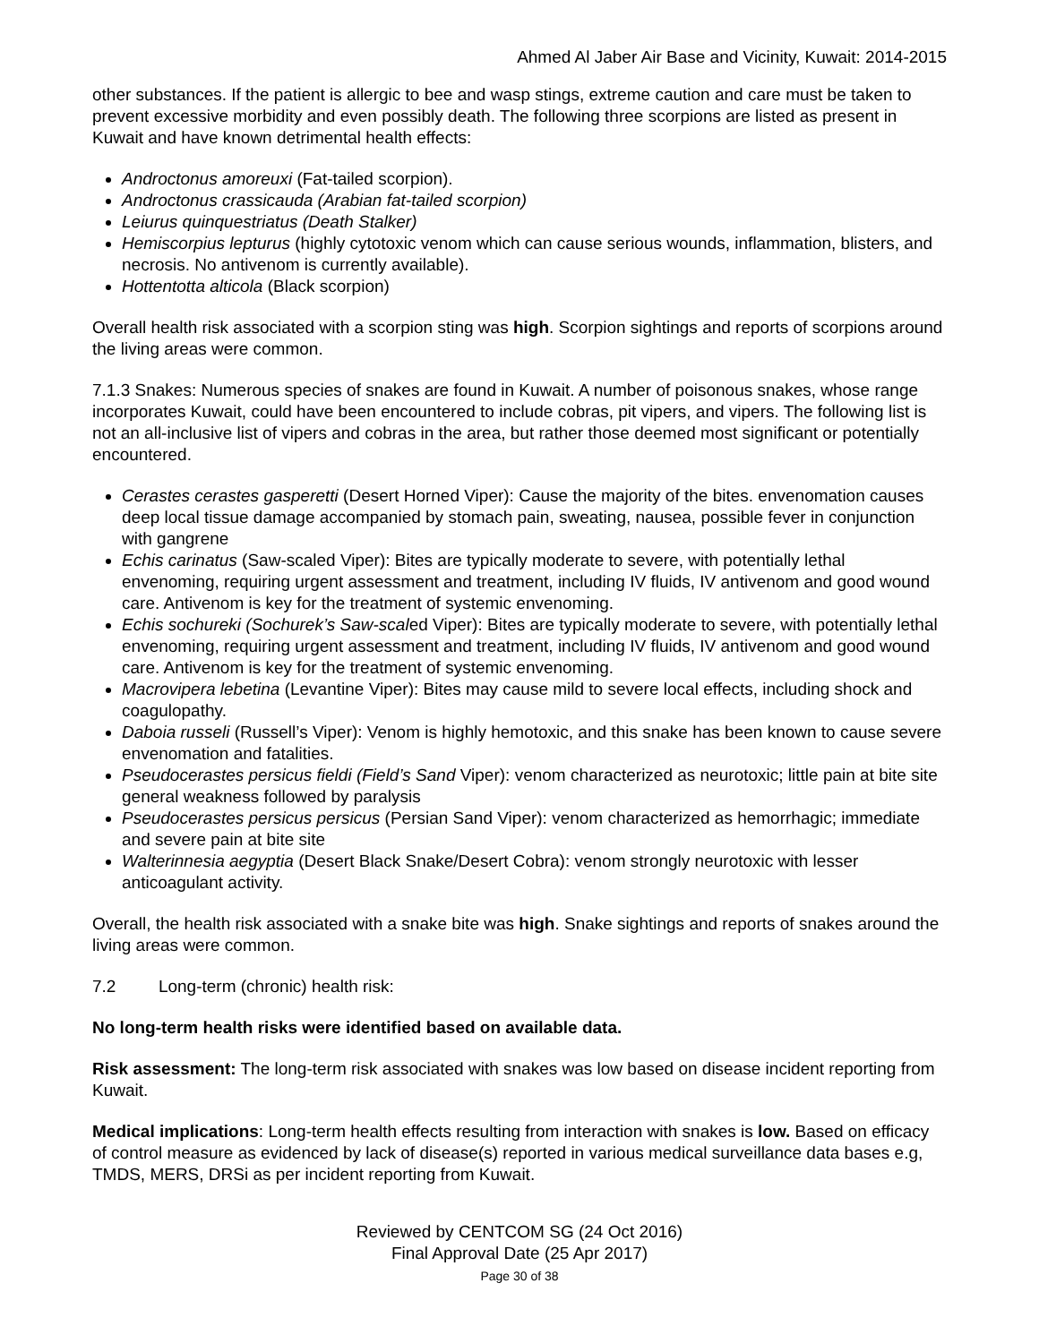Ahmed Al Jaber Air Base and Vicinity, Kuwait: 2014-2015
other substances. If the patient is allergic to bee and wasp stings, extreme caution and care must be taken to prevent excessive morbidity and even possibly death. The following three scorpions are listed as present in Kuwait and have known detrimental health effects:
Androctonus amoreuxi (Fat-tailed scorpion).
Androctonus crassicauda (Arabian fat-tailed scorpion)
Leiurus quinquestriatus (Death Stalker)
Hemiscorpius lepturus (highly cytotoxic venom which can cause serious wounds, inflammation, blisters, and necrosis. No antivenom is currently available).
Hottentotta alticola (Black scorpion)
Overall health risk associated with a scorpion sting was high. Scorpion sightings and reports of scorpions around the living areas were common.
7.1.3 Snakes: Numerous species of snakes are found in Kuwait. A number of poisonous snakes, whose range incorporates Kuwait, could have been encountered to include cobras, pit vipers, and vipers. The following list is not an all-inclusive list of vipers and cobras in the area, but rather those deemed most significant or potentially encountered.
Cerastes cerastes gasperetti (Desert Horned Viper): Cause the majority of the bites. envenomation causes deep local tissue damage accompanied by stomach pain, sweating, nausea, possible fever in conjunction with gangrene
Echis carinatus (Saw-scaled Viper): Bites are typically moderate to severe, with potentially lethal envenoming, requiring urgent assessment and treatment, including IV fluids, IV antivenom and good wound care. Antivenom is key for the treatment of systemic envenoming.
Echis sochureki (Sochurek’s Saw-scaled Viper): Bites are typically moderate to severe, with potentially lethal envenoming, requiring urgent assessment and treatment, including IV fluids, IV antivenom and good wound care. Antivenom is key for the treatment of systemic envenoming.
Macrovipera lebetina (Levantine Viper): Bites may cause mild to severe local effects, including shock and coagulopathy.
Daboia russeli (Russell’s Viper): Venom is highly hemotoxic, and this snake has been known to cause severe envenomation and fatalities.
Pseudocerastes persicus fieldi (Field’s Sand Viper): venom characterized as neurotoxic; little pain at bite site general weakness followed by paralysis
Pseudocerastes persicus persicus (Persian Sand Viper): venom characterized as hemorrhagic; immediate and severe pain at bite site
Walterinnesia aegyptia (Desert Black Snake/Desert Cobra): venom strongly neurotoxic with lesser anticoagulant activity.
Overall, the health risk associated with a snake bite was high. Snake sightings and reports of snakes around the living areas were common.
7.2 Long-term (chronic) health risk:
No long-term health risks were identified based on available data.
Risk assessment: The long-term risk associated with snakes was low based on disease incident reporting from Kuwait.
Medical implications: Long-term health effects resulting from interaction with snakes is low. Based on efficacy of control measure as evidenced by lack of disease(s) reported in various medical surveillance data bases e.g, TMDS, MERS, DRSi as per incident reporting from Kuwait.
Reviewed by CENTCOM SG (24 Oct 2016)
Final Approval Date (25 Apr 2017)
Page 30 of 38